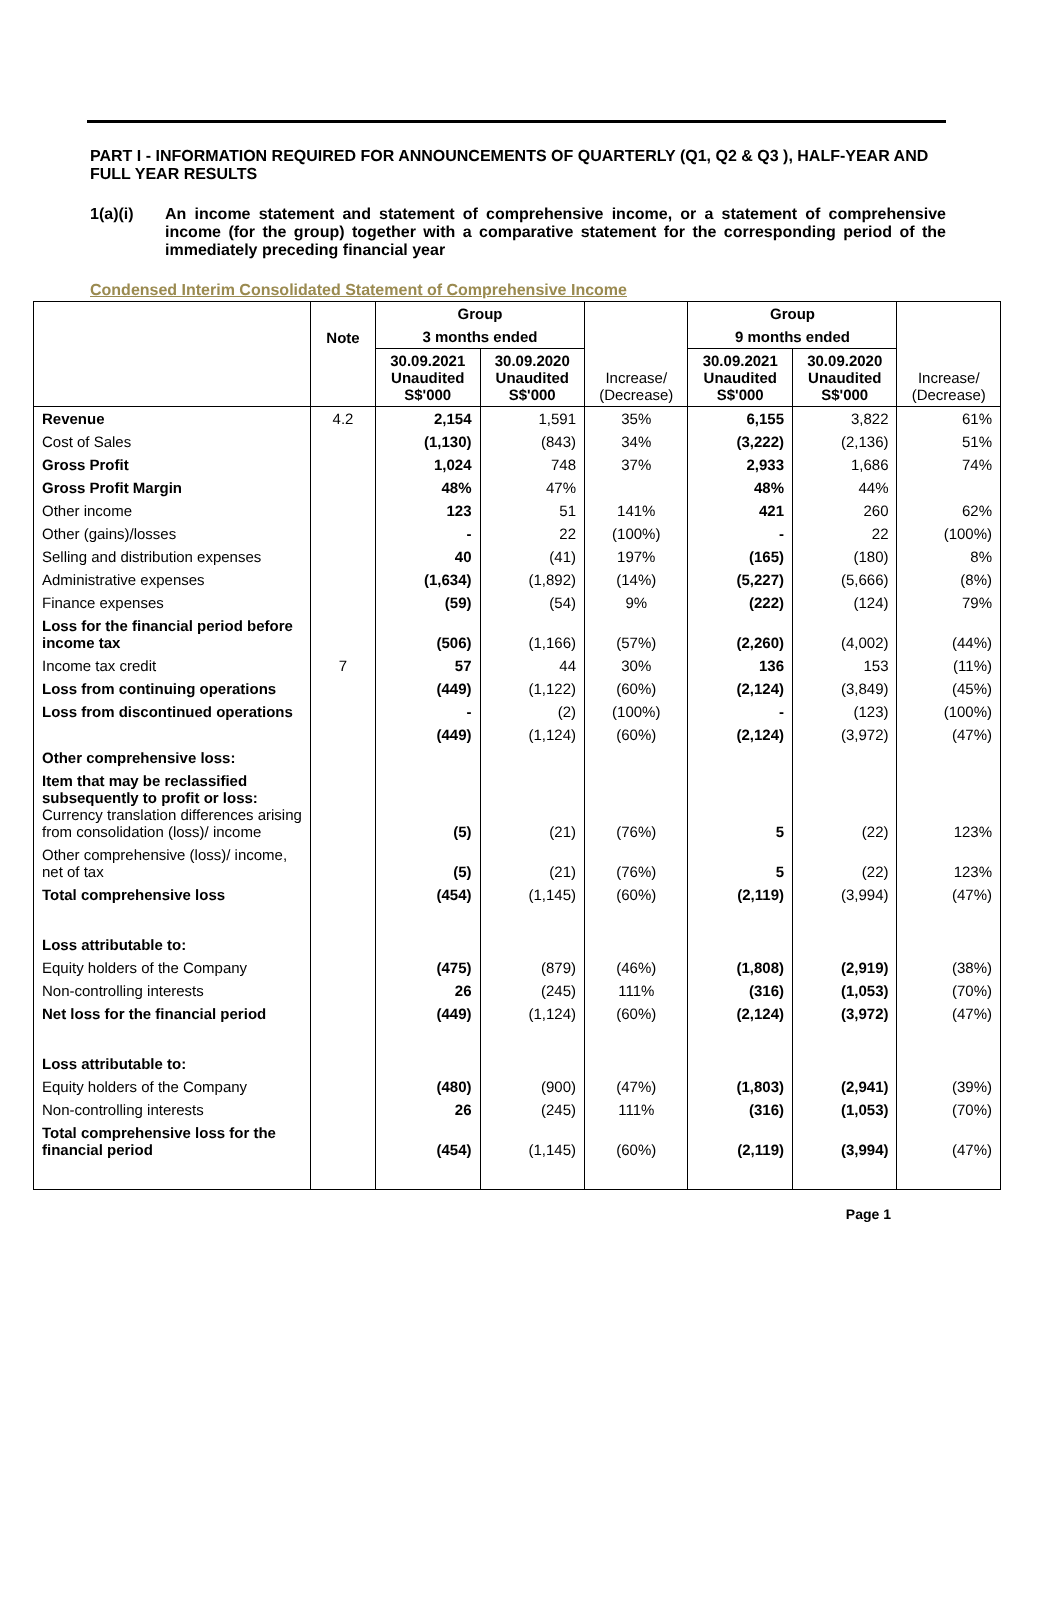PART I - INFORMATION REQUIRED FOR ANNOUNCEMENTS OF QUARTERLY (Q1, Q2 & Q3 ), HALF-YEAR AND FULL YEAR RESULTS
1(a)(i) An income statement and statement of comprehensive income, or a statement of comprehensive income (for the group) together with a comparative statement for the corresponding period of the immediately preceding financial year
Condensed Interim Consolidated Statement of Comprehensive Income
| | Note | Group | | | Group | | |
| --- | --- | --- | --- | --- | --- | --- | --- |
| | | 3 months ended | | | 9 months ended | | |
| | | 30.09.2021 Unaudited S$'000 | 30.09.2020 Unaudited S$'000 | Increase/ (Decrease) | 30.09.2021 Unaudited S$'000 | 30.09.2020 Unaudited S$'000 | Increase/ (Decrease) |
| Revenue | 4.2 | 2,154 | 1,591 | 35% | 6,155 | 3,822 | 61% |
| Cost of Sales | | (1,130) | (843) | 34% | (3,222) | (2,136) | 51% |
| Gross Profit | | 1,024 | 748 | 37% | 2,933 | 1,686 | 74% |
| Gross Profit Margin | | 48% | 47% | | 48% | 44% | |
| Other income | | 123 | 51 | 141% | 421 | 260 | 62% |
| Other (gains)/losses | | - | 22 | (100%) | - | 22 | (100%) |
| Selling and distribution expenses | | 40 | (41) | 197% | (165) | (180) | 8% |
| Administrative expenses | | (1,634) | (1,892) | (14%) | (5,227) | (5,666) | (8%) |
| Finance expenses | | (59) | (54) | 9% | (222) | (124) | 79% |
| Loss for the financial period before income tax | | (506) | (1,166) | (57%) | (2,260) | (4,002) | (44%) |
| Income tax credit | 7 | 57 | 44 | 30% | 136 | 153 | (11%) |
| Loss from continuing operations | | (449) | (1,122) | (60%) | (2,124) | (3,849) | (45%) |
| Loss from discontinued operations | | - | (2) | (100%) | - | (123) | (100%) |
| | | (449) | (1,124) | (60%) | (2,124) | (3,972) | (47%) |
| Other comprehensive loss: | | | | | | | |
| Item that may be reclassified subsequently to profit or loss: Currency translation differences arising from consolidation (loss)/ income | | (5) | (21) | (76%) | 5 | (22) | 123% |
| Other comprehensive (loss)/ income, net of tax | | (5) | (21) | (76%) | 5 | (22) | 123% |
| Total comprehensive loss | | (454) | (1,145) | (60%) | (2,119) | (3,994) | (47%) |
| Loss attributable to: | | | | | | | |
| Equity holders of the Company | | (475) | (879) | (46%) | (1,808) | (2,919) | (38%) |
| Non-controlling interests | | 26 | (245) | 111% | (316) | (1,053) | (70%) |
| Net loss for the financial period | | (449) | (1,124) | (60%) | (2,124) | (3,972) | (47%) |
| Loss attributable to: | | | | | | | |
| Equity holders of the Company | | (480) | (900) | (47%) | (1,803) | (2,941) | (39%) |
| Non-controlling interests | | 26 | (245) | 111% | (316) | (1,053) | (70%) |
| Total comprehensive loss for the financial period | | (454) | (1,145) | (60%) | (2,119) | (3,994) | (47%) |
Page 1